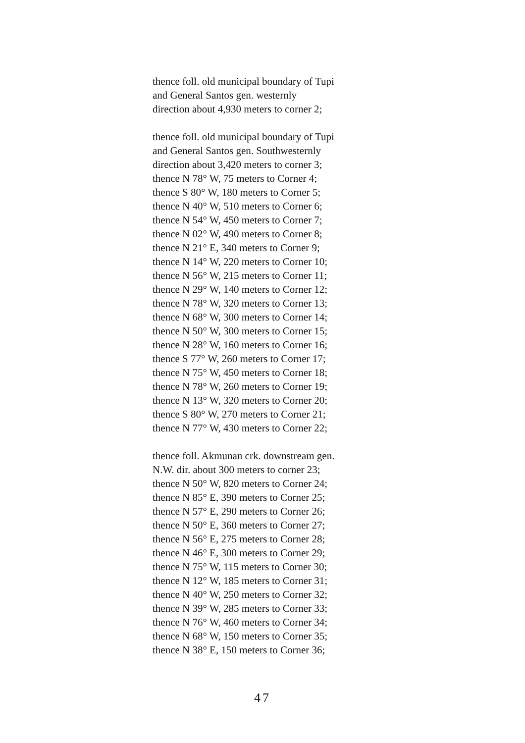thence foll. old municipal boundary of Tupi
and General Santos gen. westernly
direction about 4,930 meters to corner 2;
thence foll. old municipal boundary of Tupi
and General Santos gen. Southwesternly
direction about 3,420 meters to corner 3;
thence N 78° W, 75 meters to Corner 4;
thence S 80° W, 180 meters to Corner 5;
thence N 40° W, 510 meters to Corner 6;
thence N 54° W, 450 meters to Corner 7;
thence N 02° W, 490 meters to Corner 8;
thence N 21° E, 340 meters to Corner 9;
thence N 14° W, 220 meters to Corner 10;
thence N 56° W, 215 meters to Corner 11;
thence N 29° W, 140 meters to Corner 12;
thence N 78° W, 320 meters to Corner 13;
thence N 68° W, 300 meters to Corner 14;
thence N 50° W, 300 meters to Corner 15;
thence N 28° W, 160 meters to Corner 16;
thence S 77° W, 260 meters to Corner 17;
thence N 75° W, 450 meters to Corner 18;
thence N 78° W, 260 meters to Corner 19;
thence N 13° W, 320 meters to Corner 20;
thence S 80° W, 270 meters to Corner 21;
thence N 77° W, 430 meters to Corner 22;
thence foll. Akmunan crk. downstream gen.
N.W. dir. about 300 meters to corner 23;
thence N 50° W, 820 meters to Corner 24;
thence N 85° E, 390 meters to Corner 25;
thence N 57° E, 290 meters to Corner 26;
thence N 50° E, 360 meters to Corner 27;
thence N 56° E, 275 meters to Corner 28;
thence N 46° E, 300 meters to Corner 29;
thence N 75° W, 115 meters to Corner 30;
thence N 12° W, 185 meters to Corner 31;
thence N 40° W, 250 meters to Corner 32;
thence N 39° W, 285 meters to Corner 33;
thence N 76° W, 460 meters to Corner 34;
thence N 68° W, 150 meters to Corner 35;
thence N 38° E, 150 meters to Corner 36;
47